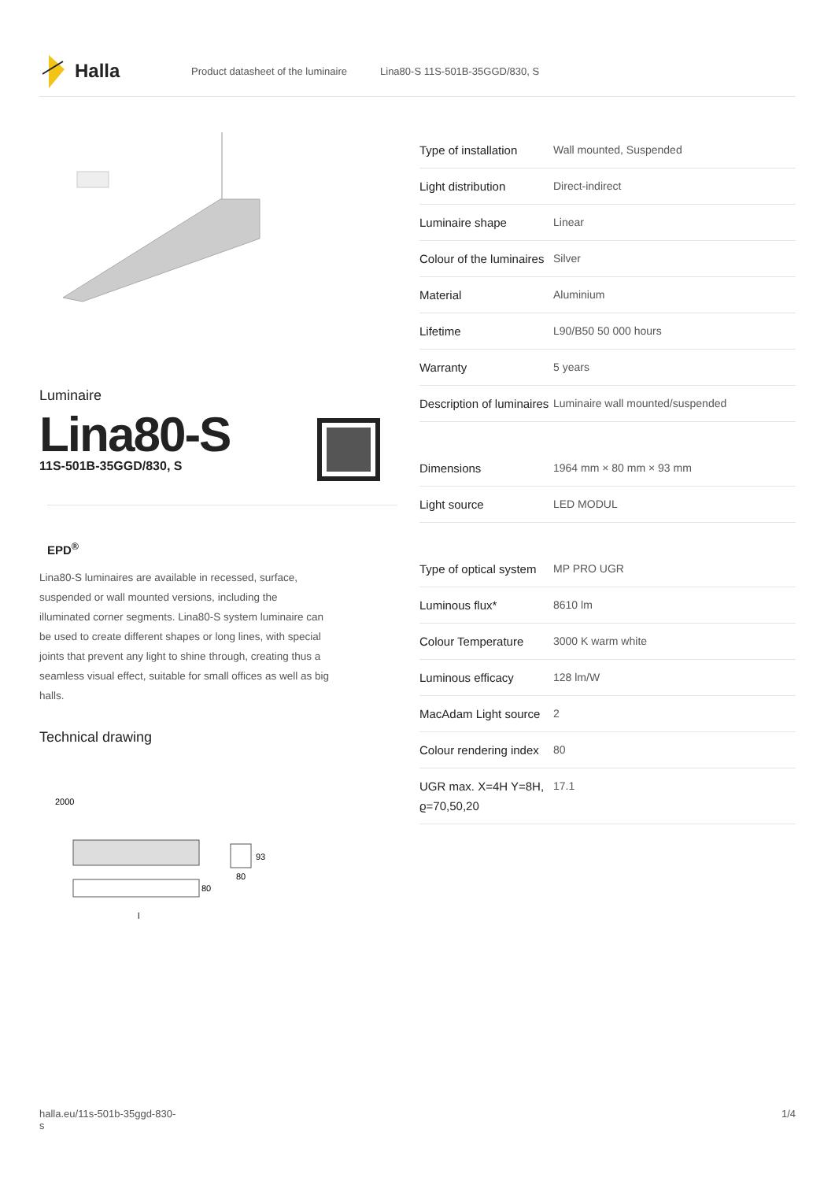Halla
Product datasheet of the luminaire Lina80-S 11S-501B-35GGD/830, S
Luminaire
Lina80-S
11S-501B-35GGD/830, S
EPD<sup>®</sup>
Lina80-S luminaires are available in recessed, surface, suspended or wall mounted versions, including the illuminated corner segments. Lina80-S system luminaire can be used to create different shapes or long lines, with special joints that prevent any light to shine through, creating thus a seamless visual effect, suitable for small offices as well as big halls.
Technical drawing
2000
80
l
93
80
| Type of installation | Wall mounted, Suspended |
| Light distribution | Direct-indirect |
| Luminaire shape | Linear |
| Colour of the luminaires | Silver |
| Material | Aluminium |
| Lifetime | L90/B50 50 000 hours |
| Warranty | 5 years |
| Description of luminaires | Luminaire wall mounted/suspended |
| Dimensions | 1964 mm × 80 mm × 93 mm |
| Light source | LED MODUL |
| Type of optical system | MP PRO UGR |
| Luminous flux* | 8610 lm |
| Colour Temperature | 3000 K warm white |
| Luminous efficacy | 128 lm/W |
| MacAdam Light source | 2 |
| Colour rendering index | 80 |
| UGR max. X=4H Y=8H, ϱ=70,50,20 | 17.1 |
halla.eu/11s-501b-35ggd-830-
s
1/4